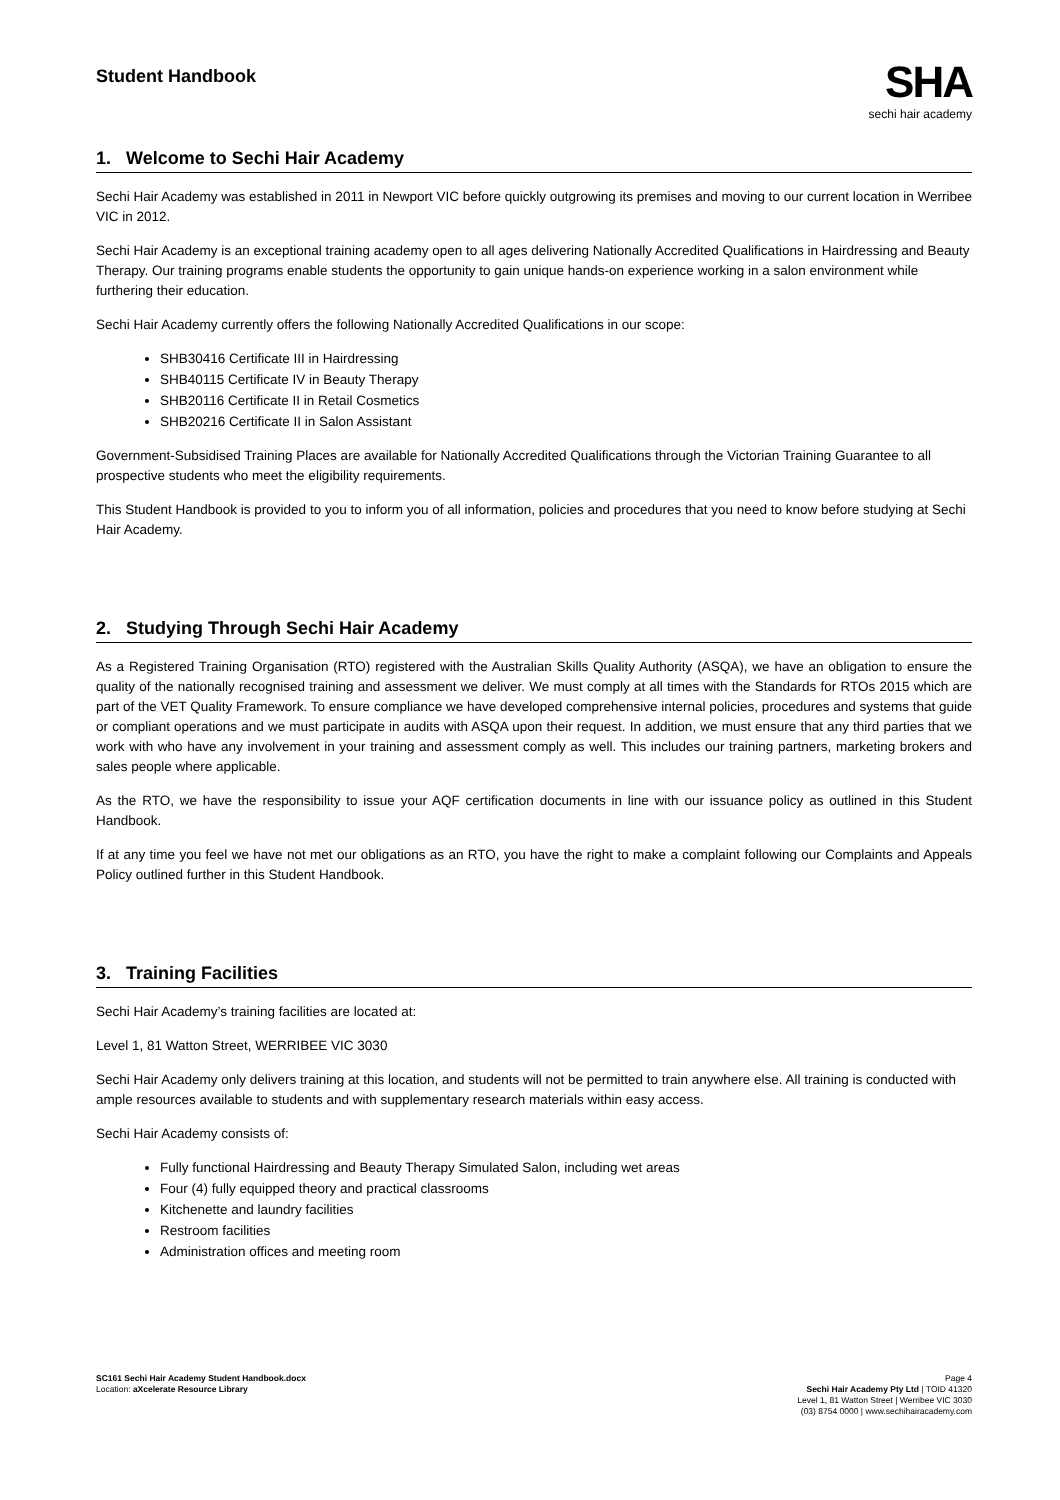Student Handbook
SHA
sechi hair academy
1. Welcome to Sechi Hair Academy
Sechi Hair Academy was established in 2011 in Newport VIC before quickly outgrowing its premises and moving to our current location in Werribee VIC in 2012.
Sechi Hair Academy is an exceptional training academy open to all ages delivering Nationally Accredited Qualifications in Hairdressing and Beauty Therapy. Our training programs enable students the opportunity to gain unique hands-on experience working in a salon environment while furthering their education.
Sechi Hair Academy currently offers the following Nationally Accredited Qualifications in our scope:
SHB30416 Certificate III in Hairdressing
SHB40115 Certificate IV in Beauty Therapy
SHB20116 Certificate II in Retail Cosmetics
SHB20216 Certificate II in Salon Assistant
Government-Subsidised Training Places are available for Nationally Accredited Qualifications through the Victorian Training Guarantee to all prospective students who meet the eligibility requirements.
This Student Handbook is provided to you to inform you of all information, policies and procedures that you need to know before studying at Sechi Hair Academy.
2. Studying Through Sechi Hair Academy
As a Registered Training Organisation (RTO) registered with the Australian Skills Quality Authority (ASQA), we have an obligation to ensure the quality of the nationally recognised training and assessment we deliver. We must comply at all times with the Standards for RTOs 2015 which are part of the VET Quality Framework. To ensure compliance we have developed comprehensive internal policies, procedures and systems that guide or compliant operations and we must participate in audits with ASQA upon their request. In addition, we must ensure that any third parties that we work with who have any involvement in your training and assessment comply as well. This includes our training partners, marketing brokers and sales people where applicable.
As the RTO, we have the responsibility to issue your AQF certification documents in line with our issuance policy as outlined in this Student Handbook.
If at any time you feel we have not met our obligations as an RTO, you have the right to make a complaint following our Complaints and Appeals Policy outlined further in this Student Handbook.
3. Training Facilities
Sechi Hair Academy’s training facilities are located at:
Level 1, 81 Watton Street, WERRIBEE VIC 3030
Sechi Hair Academy only delivers training at this location, and students will not be permitted to train anywhere else. All training is conducted with ample resources available to students and with supplementary research materials within easy access.
Sechi Hair Academy consists of:
Fully functional Hairdressing and Beauty Therapy Simulated Salon, including wet areas
Four (4) fully equipped theory and practical classrooms
Kitchenette and laundry facilities
Restroom facilities
Administration offices and meeting room
SC161 Sechi Hair Academy Student Handbook.docx
Location: aXcelerate Resource Library
Page 4
Sechi Hair Academy Pty Ltd | TOID 41320
Level 1, 81 Watton Street | Werribee VIC 3030
(03) 8754 0000 | www.sechihairacademy.com